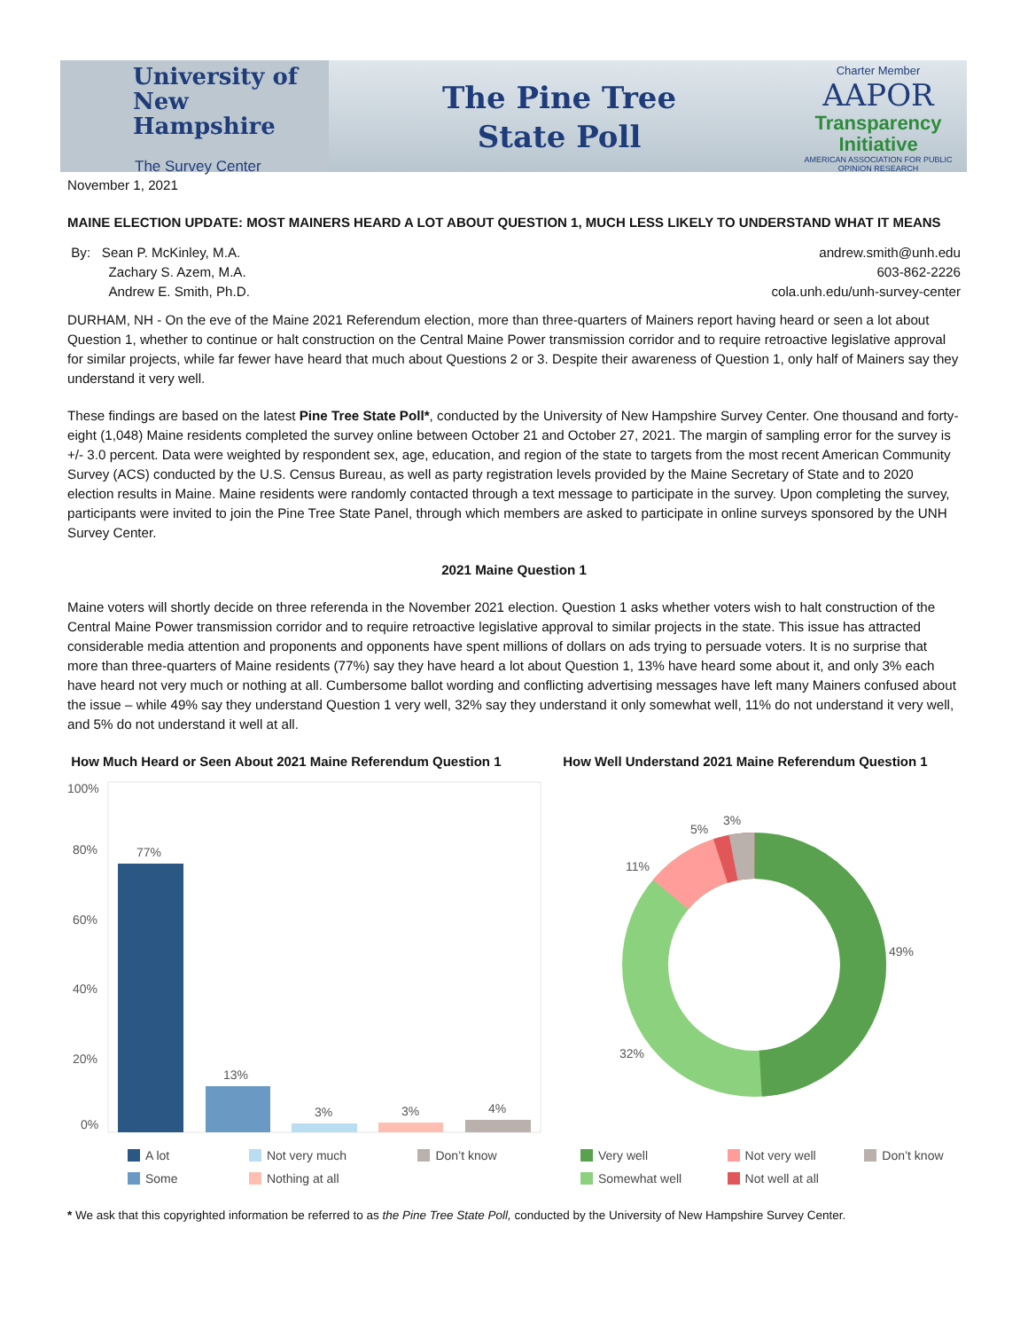University of
New Hampshire
The Survey Center
The Pine Tree
State Poll
Charter Member
AAPOR
Transparency
Initiative
AMERICAN ASSOCIATION FOR PUBLIC OPINION RESEARCH
November 1, 2021
MAINE ELECTION UPDATE: MOST MAINERS HEARD A LOT ABOUT QUESTION 1, MUCH LESS LIKELY TO UNDERSTAND WHAT IT MEANS
By: Sean P. McKinley, M.A.
Zachary S. Azem, M.A.
Andrew E. Smith, Ph.D.
andrew.smith@unh.edu
603-862-2226
cola.unh.edu/unh-survey-center
DURHAM, NH - On the eve of the Maine 2021 Referendum election, more than three-quarters of Mainers report having heard or seen a lot about Question 1, whether to continue or halt construction on the Central Maine Power transmission corridor and to require retroactive legislative approval for similar projects, while far fewer have heard that much about Questions 2 or 3. Despite their awareness of Question 1, only half of Mainers say they understand it very well.
These findings are based on the latest Pine Tree State Poll*, conducted by the University of New Hampshire Survey Center. One thousand and forty-eight (1,048) Maine residents completed the survey online between October 21 and October 27, 2021. The margin of sampling error for the survey is +/- 3.0 percent. Data were weighted by respondent sex, age, education, and region of the state to targets from the most recent American Community Survey (ACS) conducted by the U.S. Census Bureau, as well as party registration levels provided by the Maine Secretary of State and to 2020 election results in Maine. Maine residents were randomly contacted through a text message to participate in the survey. Upon completing the survey, participants were invited to join the Pine Tree State Panel, through which members are asked to participate in online surveys sponsored by the UNH Survey Center.
2021 Maine Question 1
Maine voters will shortly decide on three referenda in the November 2021 election. Question 1 asks whether voters wish to halt construction of the Central Maine Power transmission corridor and to require retroactive legislative approval to similar projects in the state. This issue has attracted considerable media attention and proponents and opponents have spent millions of dollars on ads trying to persuade voters. It is no surprise that more than three-quarters of Maine residents (77%) say they have heard a lot about Question 1, 13% have heard some about it, and only 3% each have heard not very much or nothing at all. Cumbersome ballot wording and conflicting advertising messages have left many Mainers confused about the issue – while 49% say they understand Question 1 very well, 32% say they understand it only somewhat well, 11% do not understand it very well, and 5% do not understand it well at all.
How Much Heard or Seen About 2021 Maine Referendum Question 1
100%
80%
60%
40%
20%
0%
77%
13%
3%
3%
4%
A lot Not very much Don’t know Some Nothing at all
How Well Understand 2021 Maine Referendum Question 1
49%
32%
11%
5%
3%
Very well Not very well Don’t know Somewhat well Not well at all
* We ask that this copyrighted information be referred to as the Pine Tree State Poll, conducted by the University of New Hampshire Survey Center.